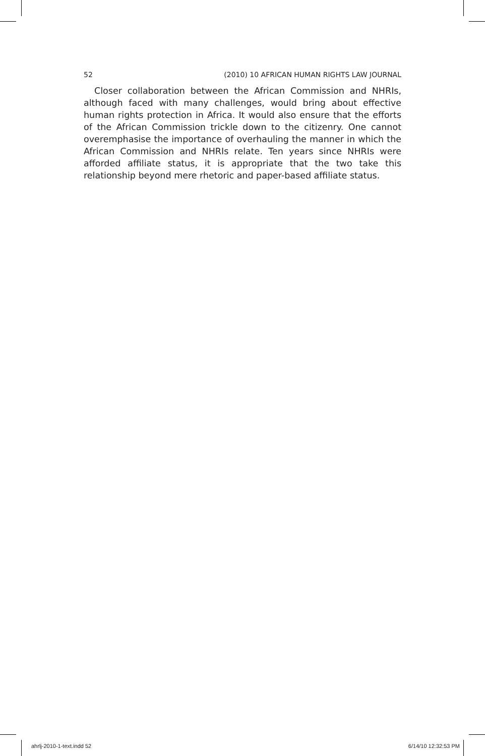52 (2010) 10 AFRICAN HUMAN RIGHTS LAW JOURNAL
Closer collaboration between the African Commission and NHRIs, although faced with many challenges, would bring about effective human rights protection in Africa. It would also ensure that the efforts of the African Commission trickle down to the citizenry. One cannot overemphasise the importance of overhauling the manner in which the African Commission and NHRIs relate. Ten years since NHRIs were afforded affiliate status, it is appropriate that the two take this relationship beyond mere rhetoric and paper-based affiliate status.
ahrlj-2010-1-text.indd 52 6/14/10 12:32:53 PM